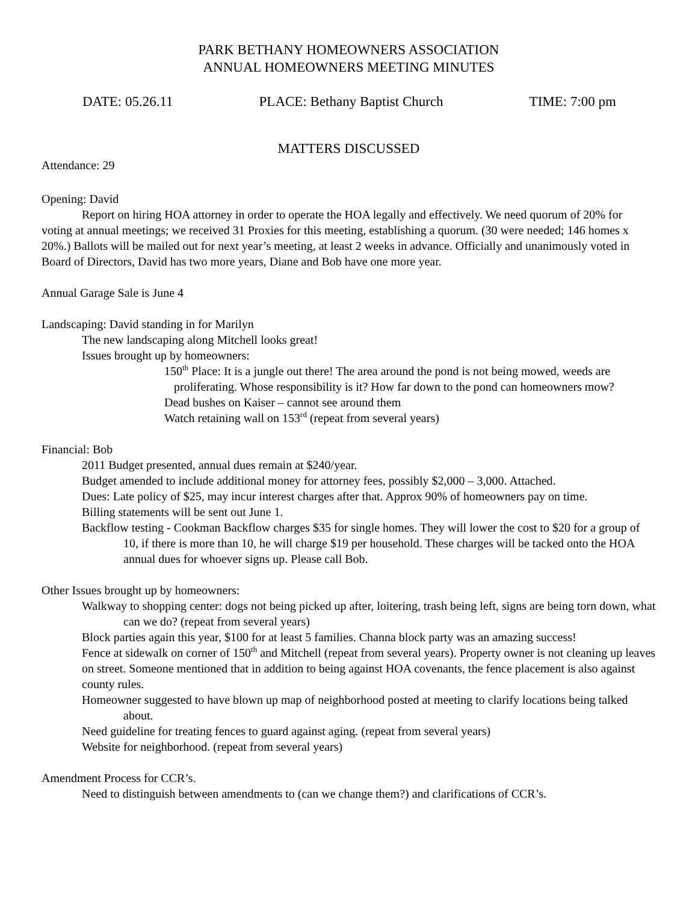PARK BETHANY HOMEOWNERS ASSOCIATION
ANNUAL HOMEOWNERS MEETING MINUTES
DATE: 05.26.11 PLACE: Bethany Baptist Church TIME: 7:00 pm
MATTERS DISCUSSED
Attendance: 29
Opening: David
Report on hiring HOA attorney in order to operate the HOA legally and effectively. We need quorum of 20% for voting at annual meetings; we received 31 Proxies for this meeting, establishing a quorum. (30 were needed; 146 homes x 20%.) Ballots will be mailed out for next year’s meeting, at least 2 weeks in advance. Officially and unanimously voted in Board of Directors, David has two more years, Diane and Bob have one more year.
Annual Garage Sale is June 4
Landscaping: David standing in for Marilyn
The new landscaping along Mitchell looks great!
Issues brought up by homeowners:
150<sup>th</sup> Place: It is a jungle out there! The area around the pond is not being mowed, weeds are proliferating. Whose responsibility is it? How far down to the pond can homeowners mow?
Dead bushes on Kaiser – cannot see around them
Watch retaining wall on 153<sup>rd</sup> (repeat from several years)
Financial: Bob
2011 Budget presented, annual dues remain at $240/year.
Budget amended to include additional money for attorney fees, possibly $2,000 – 3,000. Attached.
Dues: Late policy of $25, may incur interest charges after that. Approx 90% of homeowners pay on time.
Billing statements will be sent out June 1.
Backflow testing - Cookman Backflow charges $35 for single homes. They will lower the cost to $20 for a group of 10, if there is more than 10, he will charge $19 per household. These charges will be tacked onto the HOA annual dues for whoever signs up. Please call Bob.
Other Issues brought up by homeowners:
Walkway to shopping center: dogs not being picked up after, loitering, trash being left, signs are being torn down, what can we do? (repeat from several years)
Block parties again this year, $100 for at least 5 families. Channa block party was an amazing success!
Fence at sidewalk on corner of 150<sup>th</sup> and Mitchell (repeat from several years). Property owner is not cleaning up leaves on street. Someone mentioned that in addition to being against HOA covenants, the fence placement is also against county rules.
Homeowner suggested to have blown up map of neighborhood posted at meeting to clarify locations being talked about.
Need guideline for treating fences to guard against aging. (repeat from several years)
Website for neighborhood. (repeat from several years)
Amendment Process for CCR’s.
Need to distinguish between amendments to (can we change them?) and clarifications of CCR’s.